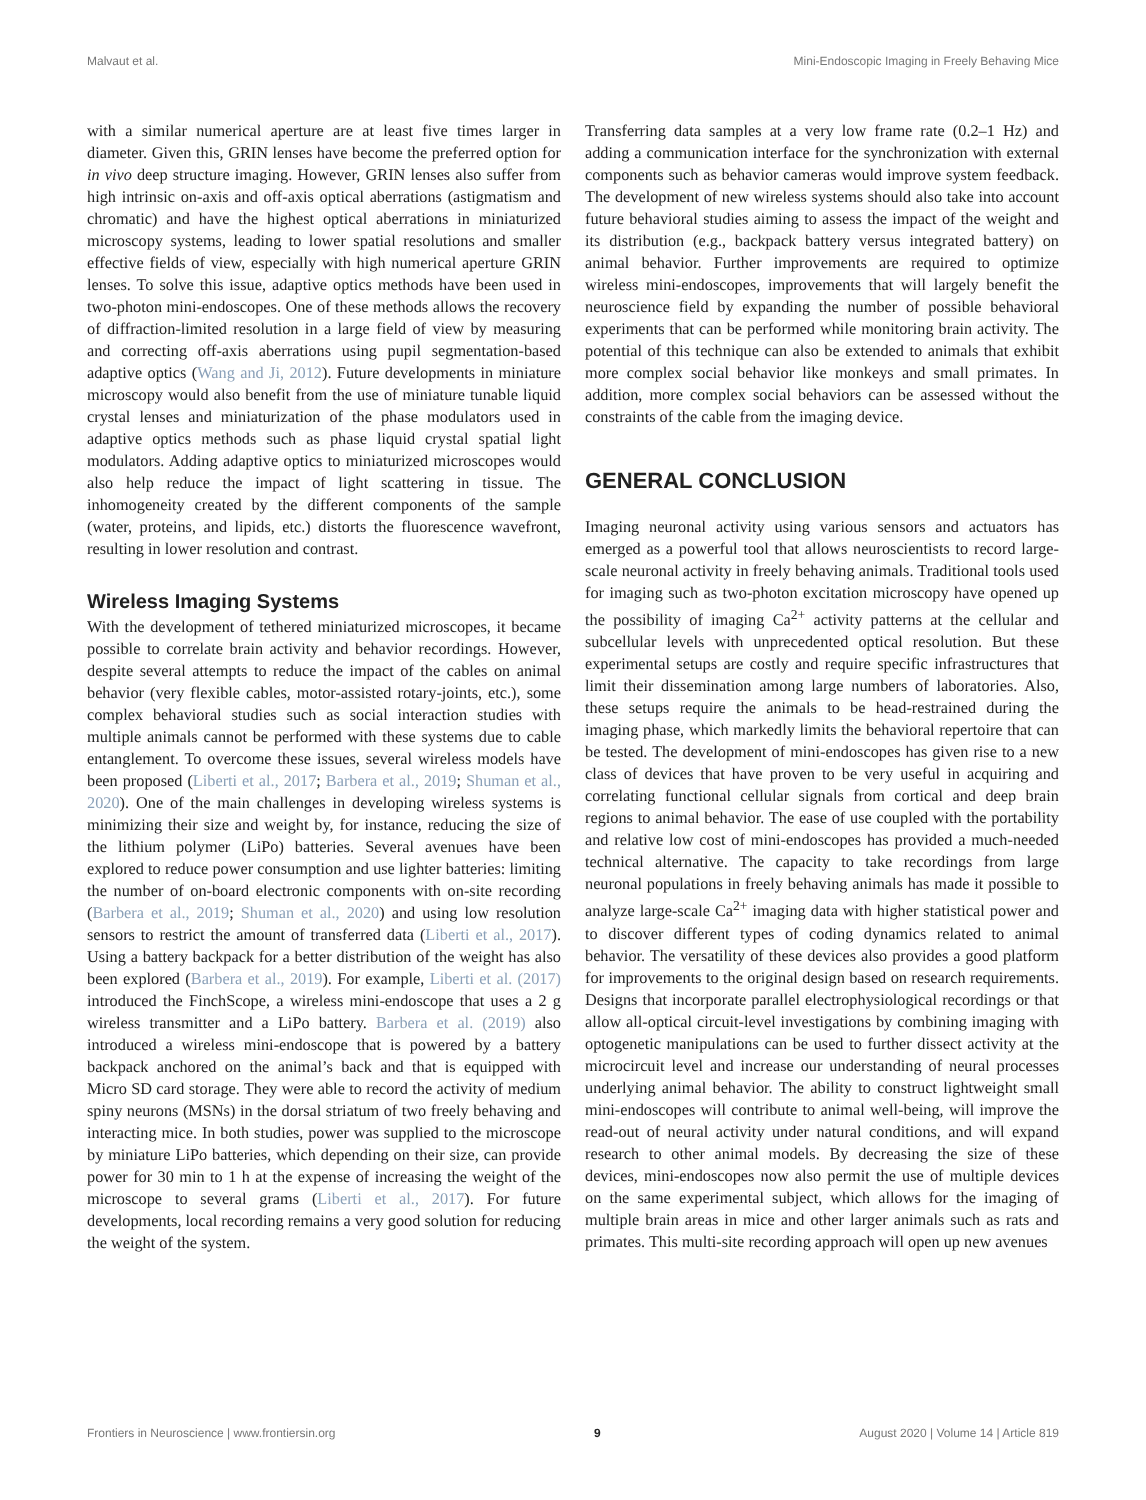Malvaut et al. Mini-Endoscopic Imaging in Freely Behaving Mice
with a similar numerical aperture are at least five times larger in diameter. Given this, GRIN lenses have become the preferred option for in vivo deep structure imaging. However, GRIN lenses also suffer from high intrinsic on-axis and off-axis optical aberrations (astigmatism and chromatic) and have the highest optical aberrations in miniaturized microscopy systems, leading to lower spatial resolutions and smaller effective fields of view, especially with high numerical aperture GRIN lenses. To solve this issue, adaptive optics methods have been used in two-photon mini-endoscopes. One of these methods allows the recovery of diffraction-limited resolution in a large field of view by measuring and correcting off-axis aberrations using pupil segmentation-based adaptive optics (Wang and Ji, 2012). Future developments in miniature microscopy would also benefit from the use of miniature tunable liquid crystal lenses and miniaturization of the phase modulators used in adaptive optics methods such as phase liquid crystal spatial light modulators. Adding adaptive optics to miniaturized microscopes would also help reduce the impact of light scattering in tissue. The inhomogeneity created by the different components of the sample (water, proteins, and lipids, etc.) distorts the fluorescence wavefront, resulting in lower resolution and contrast.
Wireless Imaging Systems
With the development of tethered miniaturized microscopes, it became possible to correlate brain activity and behavior recordings. However, despite several attempts to reduce the impact of the cables on animal behavior (very flexible cables, motor-assisted rotary-joints, etc.), some complex behavioral studies such as social interaction studies with multiple animals cannot be performed with these systems due to cable entanglement. To overcome these issues, several wireless models have been proposed (Liberti et al., 2017; Barbera et al., 2019; Shuman et al., 2020). One of the main challenges in developing wireless systems is minimizing their size and weight by, for instance, reducing the size of the lithium polymer (LiPo) batteries. Several avenues have been explored to reduce power consumption and use lighter batteries: limiting the number of on-board electronic components with on-site recording (Barbera et al., 2019; Shuman et al., 2020) and using low resolution sensors to restrict the amount of transferred data (Liberti et al., 2017). Using a battery backpack for a better distribution of the weight has also been explored (Barbera et al., 2019). For example, Liberti et al. (2017) introduced the FinchScope, a wireless mini-endoscope that uses a 2 g wireless transmitter and a LiPo battery. Barbera et al. (2019) also introduced a wireless mini-endoscope that is powered by a battery backpack anchored on the animal’s back and that is equipped with Micro SD card storage. They were able to record the activity of medium spiny neurons (MSNs) in the dorsal striatum of two freely behaving and interacting mice. In both studies, power was supplied to the microscope by miniature LiPo batteries, which depending on their size, can provide power for 30 min to 1 h at the expense of increasing the weight of the microscope to several grams (Liberti et al., 2017). For future developments, local recording remains a very good solution for reducing the weight of the system.
Transferring data samples at a very low frame rate (0.2–1 Hz) and adding a communication interface for the synchronization with external components such as behavior cameras would improve system feedback. The development of new wireless systems should also take into account future behavioral studies aiming to assess the impact of the weight and its distribution (e.g., backpack battery versus integrated battery) on animal behavior. Further improvements are required to optimize wireless mini-endoscopes, improvements that will largely benefit the neuroscience field by expanding the number of possible behavioral experiments that can be performed while monitoring brain activity. The potential of this technique can also be extended to animals that exhibit more complex social behavior like monkeys and small primates. In addition, more complex social behaviors can be assessed without the constraints of the cable from the imaging device.
GENERAL CONCLUSION
Imaging neuronal activity using various sensors and actuators has emerged as a powerful tool that allows neuroscientists to record large-scale neuronal activity in freely behaving animals. Traditional tools used for imaging such as two-photon excitation microscopy have opened up the possibility of imaging Ca<sup>2+</sup> activity patterns at the cellular and subcellular levels with unprecedented optical resolution. But these experimental setups are costly and require specific infrastructures that limit their dissemination among large numbers of laboratories. Also, these setups require the animals to be head-restrained during the imaging phase, which markedly limits the behavioral repertoire that can be tested. The development of mini-endoscopes has given rise to a new class of devices that have proven to be very useful in acquiring and correlating functional cellular signals from cortical and deep brain regions to animal behavior. The ease of use coupled with the portability and relative low cost of mini-endoscopes has provided a much-needed technical alternative. The capacity to take recordings from large neuronal populations in freely behaving animals has made it possible to analyze large-scale Ca<sup>2+</sup> imaging data with higher statistical power and to discover different types of coding dynamics related to animal behavior. The versatility of these devices also provides a good platform for improvements to the original design based on research requirements. Designs that incorporate parallel electrophysiological recordings or that allow all-optical circuit-level investigations by combining imaging with optogenetic manipulations can be used to further dissect activity at the microcircuit level and increase our understanding of neural processes underlying animal behavior. The ability to construct lightweight small mini-endoscopes will contribute to animal well-being, will improve the read-out of neural activity under natural conditions, and will expand research to other animal models. By decreasing the size of these devices, mini-endoscopes now also permit the use of multiple devices on the same experimental subject, which allows for the imaging of multiple brain areas in mice and other larger animals such as rats and primates. This multi-site recording approach will open up new avenues
Frontiers in Neuroscience | www.frontiersin.org 9 August 2020 | Volume 14 | Article 819